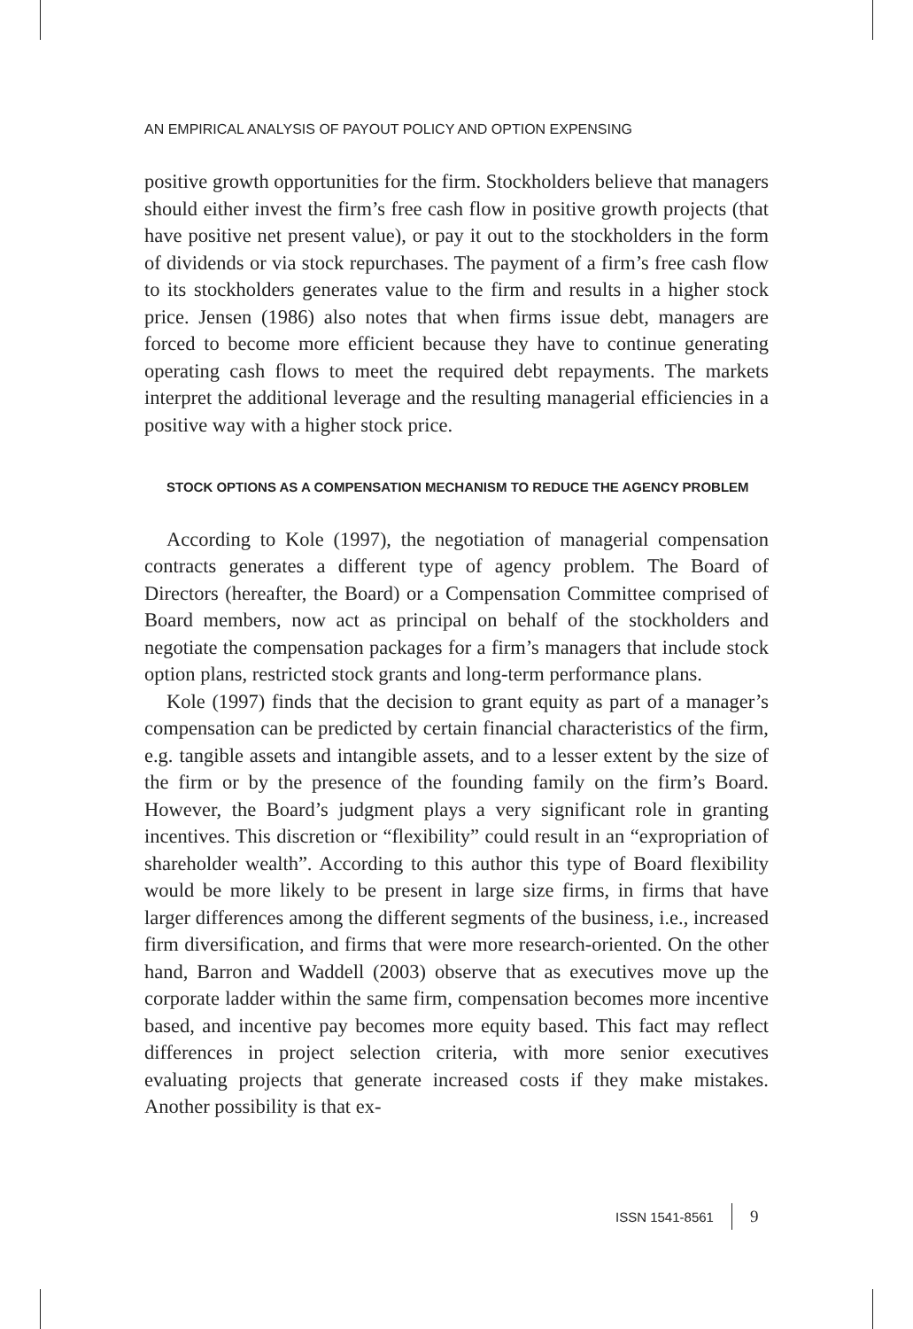AN EMPIRICAL ANALYSIS OF PAYOUT POLICY AND OPTION EXPENSING
positive growth opportunities for the firm. Stockholders believe that managers should either invest the firm’s free cash flow in positive growth projects (that have positive net present value), or pay it out to the stockholders in the form of dividends or via stock repurchases. The payment of a firm’s free cash flow to its stockholders generates value to the firm and results in a higher stock price. Jensen (1986) also notes that when firms issue debt, managers are forced to become more efficient because they have to continue generating operating cash flows to meet the required debt repayments. The markets interpret the additional leverage and the resulting managerial efficiencies in a positive way with a higher stock price.
STOCK OPTIONS AS A COMPENSATION MECHANISM TO REDUCE THE AGENCY PROBLEM
According to Kole (1997), the negotiation of managerial compensation contracts generates a different type of agency problem. The Board of Directors (hereafter, the Board) or a Compensation Committee comprised of Board members, now act as principal on behalf of the stockholders and negotiate the compensation packages for a firm’s managers that include stock option plans, restricted stock grants and long-term performance plans.
Kole (1997) finds that the decision to grant equity as part of a manager’s compensation can be predicted by certain financial characteristics of the firm, e.g. tangible assets and intangible assets, and to a lesser extent by the size of the firm or by the presence of the founding family on the firm’s Board. However, the Board’s judgment plays a very significant role in granting incentives. This discretion or “flexibility” could result in an “expropriation of shareholder wealth”. According to this author this type of Board flexibility would be more likely to be present in large size firms, in firms that have larger differences among the different segments of the business, i.e., increased firm diversification, and firms that were more research-oriented. On the other hand, Barron and Waddell (2003) observe that as executives move up the corporate ladder within the same firm, compensation becomes more incentive based, and incentive pay becomes more equity based. This fact may reflect differences in project selection criteria, with more senior executives evaluating projects that generate increased costs if they make mistakes. Another possibility is that ex-
ISSN 1541-8561 9